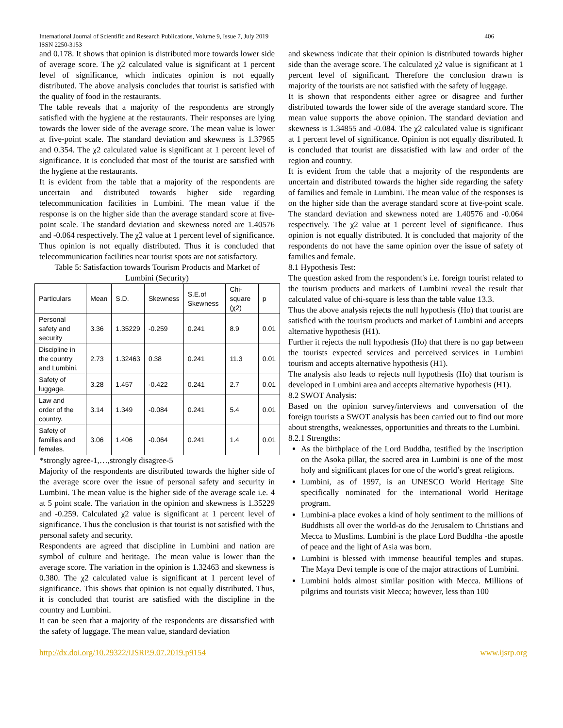International Journal of Scientific and Research Publications, Volume 9, Issue 7, July 2019
ISSN 2250-3153 406
and 0.178. It shows that opinion is distributed more towards lower side of average score. The χ2 calculated value is significant at 1 percent level of significance, which indicates opinion is not equally distributed. The above analysis concludes that tourist is satisfied with the quality of food in the restaurants.
The table reveals that a majority of the respondents are strongly satisfied with the hygiene at the restaurants. Their responses are lying towards the lower side of the average score. The mean value is lower at five-point scale. The standard deviation and skewness is 1.37965 and 0.354. The χ2 calculated value is significant at 1 percent level of significance. It is concluded that most of the tourist are satisfied with the hygiene at the restaurants.
It is evident from the table that a majority of the respondents are uncertain and distributed towards higher side regarding telecommunication facilities in Lumbini. The mean value if the response is on the higher side than the average standard score at five-point scale. The standard deviation and skewness noted are 1.40576 and -0.064 respectively. The χ2 value at 1 percent level of significance. Thus opinion is not equally distributed. Thus it is concluded that telecommunication facilities near tourist spots are not satisfactory.
Table 5: Satisfaction towards Tourism Products and Market of Lumbini (Security)
| Particulars | Mean | S.D. | Skewness | S.E.of Skewness | Chi-square (χ2) | p |
| --- | --- | --- | --- | --- | --- | --- |
| Personal safety and security | 3.36 | 1.35229 | -0.259 | 0.241 | 8.9 | 0.01 |
| Discipline in the country and Lumbini. | 2.73 | 1.32463 | 0.38 | 0.241 | 11.3 | 0.01 |
| Safety of luggage. | 3.28 | 1.457 | -0.422 | 0.241 | 2.7 | 0.01 |
| Law and order of the country. | 3.14 | 1.349 | -0.084 | 0.241 | 5.4 | 0.01 |
| Safety of families and females. | 3.06 | 1.406 | -0.064 | 0.241 | 1.4 | 0.01 |
*strongly agree-1,…,strongly disagree-5
Majority of the respondents are distributed towards the higher side of the average score over the issue of personal safety and security in Lumbini. The mean value is the higher side of the average scale i.e. 4 at 5 point scale. The variation in the opinion and skewness is 1.35229 and -0.259. Calculated χ2 value is significant at 1 percent level of significance. Thus the conclusion is that tourist is not satisfied with the personal safety and security.
Respondents are agreed that discipline in Lumbini and nation are symbol of culture and heritage. The mean value is lower than the average score. The variation in the opinion is 1.32463 and skewness is 0.380. The χ2 calculated value is significant at 1 percent level of significance. This shows that opinion is not equally distributed. Thus, it is concluded that tourist are satisfied with the discipline in the country and Lumbini.
It can be seen that a majority of the respondents are dissatisfied with the safety of luggage. The mean value, standard deviation
and skewness indicate that their opinion is distributed towards higher side than the average score. The calculated χ2 value is significant at 1 percent level of significant. Therefore the conclusion drawn is majority of the tourists are not satisfied with the safety of luggage.
It is shown that respondents either agree or disagree and further distributed towards the lower side of the average standard score. The mean value supports the above opinion. The standard deviation and skewness is 1.34855 and -0.084. The χ2 calculated value is significant at 1 percent level of significance. Opinion is not equally distributed. It is concluded that tourist are dissatisfied with law and order of the region and country.
It is evident from the table that a majority of the respondents are uncertain and distributed towards the higher side regarding the safety of families and female in Lumbini. The mean value of the responses is on the higher side than the average standard score at five-point scale. The standard deviation and skewness noted are 1.40576 and -0.064 respectively. The χ2 value at 1 percent level of significance. Thus opinion is not equally distributed. It is concluded that majority of the respondents do not have the same opinion over the issue of safety of families and female.
8.1 Hypothesis Test:
The question asked from the respondent's i.e. foreign tourist related to the tourism products and markets of Lumbini reveal the result that calculated value of chi-square is less than the table value 13.3.
Thus the above analysis rejects the null hypothesis (Ho) that tourist are satisfied with the tourism products and market of Lumbini and accepts alternative hypothesis (H1).
Further it rejects the null hypothesis (Ho) that there is no gap between the tourists expected services and perceived services in Lumbini tourism and accepts alternative hypothesis (H1).
The analysis also leads to rejects null hypothesis (Ho) that tourism is developed in Lumbini area and accepts alternative hypothesis (H1).
8.2 SWOT Analysis:
Based on the opinion survey/interviews and conversation of the foreign tourists a SWOT analysis has been carried out to find out more about strengths, weaknesses, opportunities and threats to the Lumbini.
8.2.1 Strengths:
As the birthplace of the Lord Buddha, testified by the inscription on the Asoka pillar, the sacred area in Lumbini is one of the most holy and significant places for one of the world’s great religions.
Lumbini, as of 1997, is an UNESCO World Heritage Site specifically nominated for the international World Heritage program.
Lumbini-a place evokes a kind of holy sentiment to the millions of Buddhists all over the world-as do the Jerusalem to Christians and Mecca to Muslims. Lumbini is the place Lord Buddha -the apostle of peace and the light of Asia was born.
Lumbini is blessed with immense beautiful temples and stupas. The Maya Devi temple is one of the major attractions of Lumbini.
Lumbini holds almost similar position with Mecca. Millions of pilgrims and tourists visit Mecca; however, less than 100
http://dx.doi.org/10.29322/IJSRP.9.07.2019.p9154 www.ijsrp.org